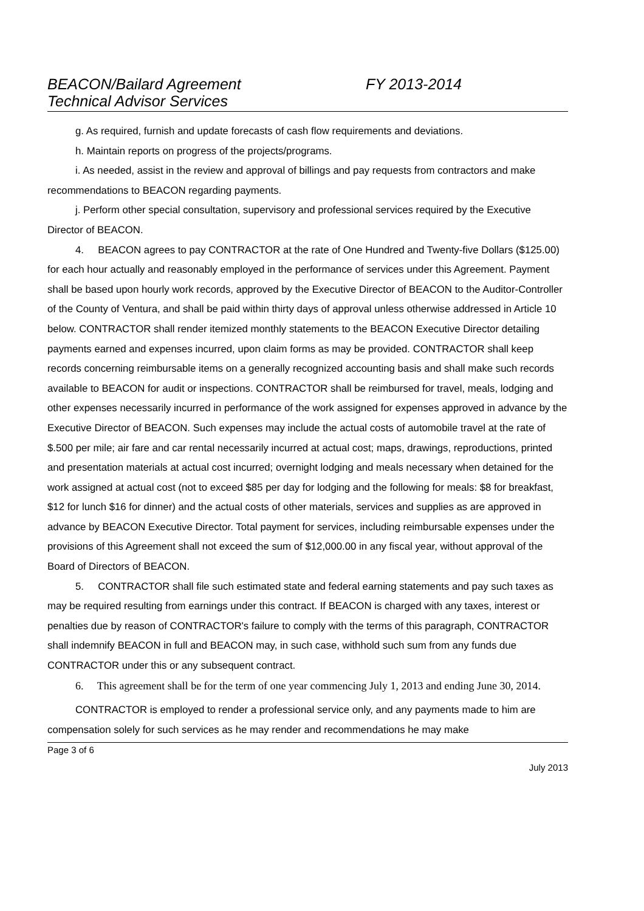BEACON/Bailard Agreement
Technical Advisor Services
FY 2013-2014
g. As required, furnish and update forecasts of cash flow requirements and deviations.
h. Maintain reports on progress of the projects/programs.
i. As needed, assist in the review and approval of billings and pay requests from contractors and make recommendations to BEACON regarding payments.
j. Perform other special consultation, supervisory and professional services required by the Executive Director of BEACON.
4. BEACON agrees to pay CONTRACTOR at the rate of One Hundred and Twenty-five Dollars ($125.00) for each hour actually and reasonably employed in the performance of services under this Agreement. Payment shall be based upon hourly work records, approved by the Executive Director of BEACON to the Auditor-Controller of the County of Ventura, and shall be paid within thirty days of approval unless otherwise addressed in Article 10 below. CONTRACTOR shall render itemized monthly statements to the BEACON Executive Director detailing payments earned and expenses incurred, upon claim forms as may be provided. CONTRACTOR shall keep records concerning reimbursable items on a generally recognized accounting basis and shall make such records available to BEACON for audit or inspections. CONTRACTOR shall be reimbursed for travel, meals, lodging and other expenses necessarily incurred in performance of the work assigned for expenses approved in advance by the Executive Director of BEACON. Such expenses may include the actual costs of automobile travel at the rate of $.500 per mile; air fare and car rental necessarily incurred at actual cost; maps, drawings, reproductions, printed and presentation materials at actual cost incurred; overnight lodging and meals necessary when detained for the work assigned at actual cost (not to exceed $85 per day for lodging and the following for meals: $8 for breakfast, $12 for lunch $16 for dinner) and the actual costs of other materials, services and supplies as are approved in advance by BEACON Executive Director. Total payment for services, including reimbursable expenses under the provisions of this Agreement shall not exceed the sum of $12,000.00 in any fiscal year, without approval of the Board of Directors of BEACON.
5. CONTRACTOR shall file such estimated state and federal earning statements and pay such taxes as may be required resulting from earnings under this contract. If BEACON is charged with any taxes, interest or penalties due by reason of CONTRACTOR's failure to comply with the terms of this paragraph, CONTRACTOR shall indemnify BEACON in full and BEACON may, in such case, withhold such sum from any funds due CONTRACTOR under this or any subsequent contract.
6. This agreement shall be for the term of one year commencing July 1, 2013 and ending June 30, 2014.
CONTRACTOR is employed to render a professional service only, and any payments made to him are compensation solely for such services as he may render and recommendations he may make
Page 3 of 6
July 2013